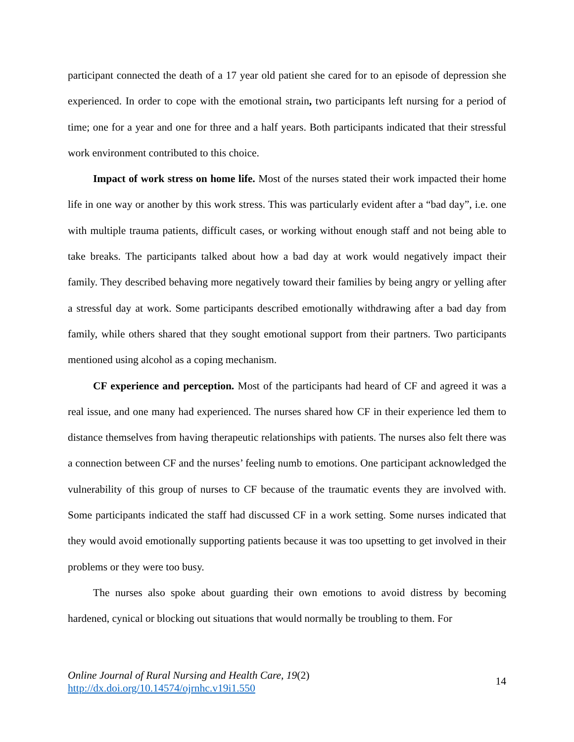participant connected the death of a 17 year old patient she cared for to an episode of depression she experienced. In order to cope with the emotional strain, two participants left nursing for a period of time; one for a year and one for three and a half years. Both participants indicated that their stressful work environment contributed to this choice.
Impact of work stress on home life. Most of the nurses stated their work impacted their home life in one way or another by this work stress. This was particularly evident after a “bad day”, i.e. one with multiple trauma patients, difficult cases, or working without enough staff and not being able to take breaks. The participants talked about how a bad day at work would negatively impact their family. They described behaving more negatively toward their families by being angry or yelling after a stressful day at work. Some participants described emotionally withdrawing after a bad day from family, while others shared that they sought emotional support from their partners. Two participants mentioned using alcohol as a coping mechanism.
CF experience and perception. Most of the participants had heard of CF and agreed it was a real issue, and one many had experienced. The nurses shared how CF in their experience led them to distance themselves from having therapeutic relationships with patients. The nurses also felt there was a connection between CF and the nurses’ feeling numb to emotions. One participant acknowledged the vulnerability of this group of nurses to CF because of the traumatic events they are involved with. Some participants indicated the staff had discussed CF in a work setting. Some nurses indicated that they would avoid emotionally supporting patients because it was too upsetting to get involved in their problems or they were too busy.
The nurses also spoke about guarding their own emotions to avoid distress by becoming hardened, cynical or blocking out situations that would normally be troubling to them. For
Online Journal of Rural Nursing and Health Care, 19(2)
http://dx.doi.org/10.14574/ojrnhc.v19i1.550
14